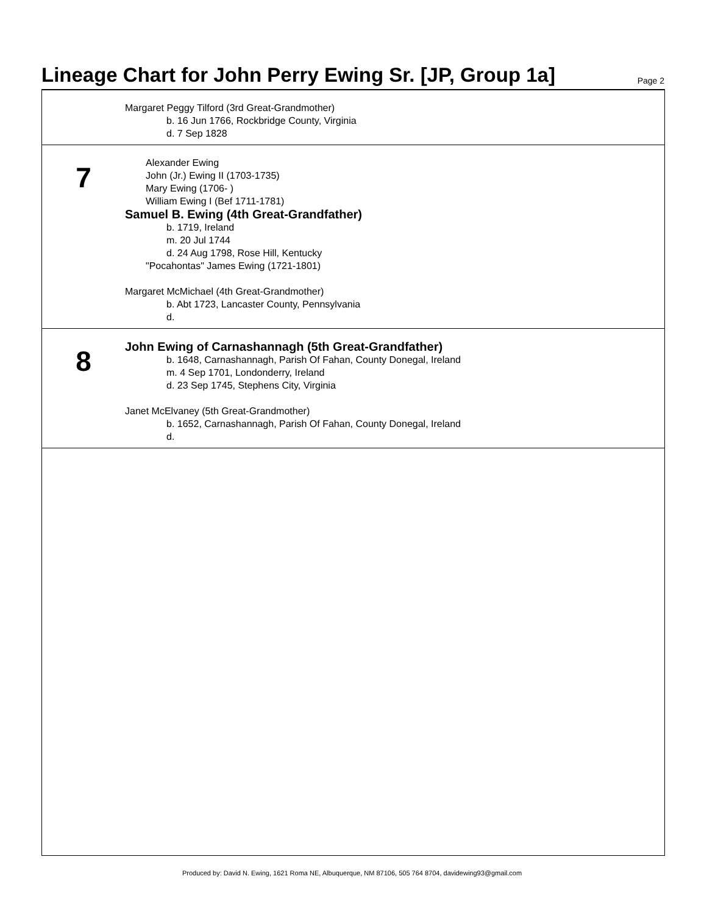Lineage Chart for John Perry Ewing Sr. [JP, Group 1a]
Page 2
Margaret Peggy Tilford (3rd Great-Grandmother)
b. 16 Jun 1766, Rockbridge County, Virginia
d. 7 Sep 1828
7
Alexander Ewing
John (Jr.) Ewing II (1703-1735)
Mary Ewing (1706- )
William Ewing I (Bef 1711-1781)
Samuel B. Ewing (4th Great-Grandfather)
b. 1719, Ireland
m. 20 Jul 1744
d. 24 Aug 1798, Rose Hill, Kentucky
"Pocahontas" James Ewing (1721-1801)
Margaret McMichael (4th Great-Grandmother)
b. Abt 1723, Lancaster County, Pennsylvania
d.
8
John Ewing of Carnashannagh (5th Great-Grandfather)
b. 1648, Carnashannagh, Parish Of Fahan, County Donegal, Ireland
m. 4 Sep 1701, Londonderry, Ireland
d. 23 Sep 1745, Stephens City, Virginia
Janet McElvaney (5th Great-Grandmother)
b. 1652, Carnashannagh, Parish Of Fahan, County Donegal, Ireland
d.
Produced by: David N. Ewing, 1621 Roma NE, Albuquerque, NM 87106, 505 764 8704, davidewing93@gmail.com